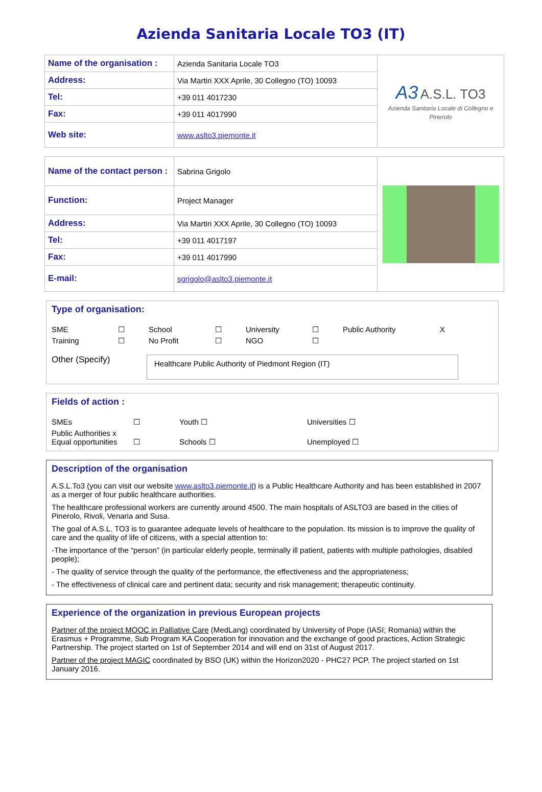Azienda Sanitaria Locale TO3 (IT)
| Name of the organisation : | Azienda Sanitaria Locale TO3 | A3 A.S.L. TO3 Azienda Sanitaria Locale di Collegno e Pinerolo |
| Address: | Via Martiri XXX Aprile, 30 Collegno (TO) 10093 | |
| Tel: | +39 011 4017230 | |
| Fax: | +39 011 4017990 | |
| Web site: | www.aslto3.piemonte.it | |
| Name of the contact person : | Sabrina Grigolo | |
| Function: | Project Manager | |
| Address: | Via Martiri XXX Aprile, 30 Collegno (TO) 10093 | |
| Tel: | +39 011 4017197 | |
| Fax: | +39 011 4017990 | |
| E-mail: | sgrigolo@aslto3.piemonte.it | |
Type of organisation:
SME ☐ School ☐ University ☐ Public Authority X Training ☐ No Profit ☐ NGO ☐
Other (Specify)
Healthcare Public Authority of Piedmont Region (IT)
Fields of action :
SMEs ☐ Youth ☐ Universities ☐ Public Authorities x
Equal opportunities ☐ Schools ☐ Unemployed ☐
Description of the organisation
A.S.L.To3 (you can visit our website www.aslto3.piemonte.it) is a Public Healthcare Authority and has been established in 2007 as a merger of four public healthcare authorities.
The healthcare professional workers are currently around 4500. The main hospitals of ASLTO3 are based in the cities of Pinerolo, Rivoli, Venaria and Susa.
The goal of A.S.L. TO3 is to guarantee adequate levels of healthcare to the population. Its mission is to improve the quality of care and the quality of life of citizens, with a special attention to:
-The importance of the “person” (in particular elderly people, terminally ill patient, patients with multiple pathologies, disabled people);
- The quality of service through the quality of the performance, the effectiveness and the appropriateness;
- The effectiveness of clinical care and pertinent data; security and risk management; therapeutic continuity.
Experience of the organization in previous European projects
Partner of the project MOOC in Palliative Care (MedLang) coordinated by University of Pope (IASI; Romania) within the Erasmus + Programme, Sub Program KA Cooperation for innovation and the exchange of good practices, Action Strategic Partnership. The project started on 1st of September 2014 and will end on 31st of August 2017.
Partner of the project MAGIC coordinated by BSO (UK) within the Horizon2020 - PHC27 PCP. The project started on 1st January 2016.